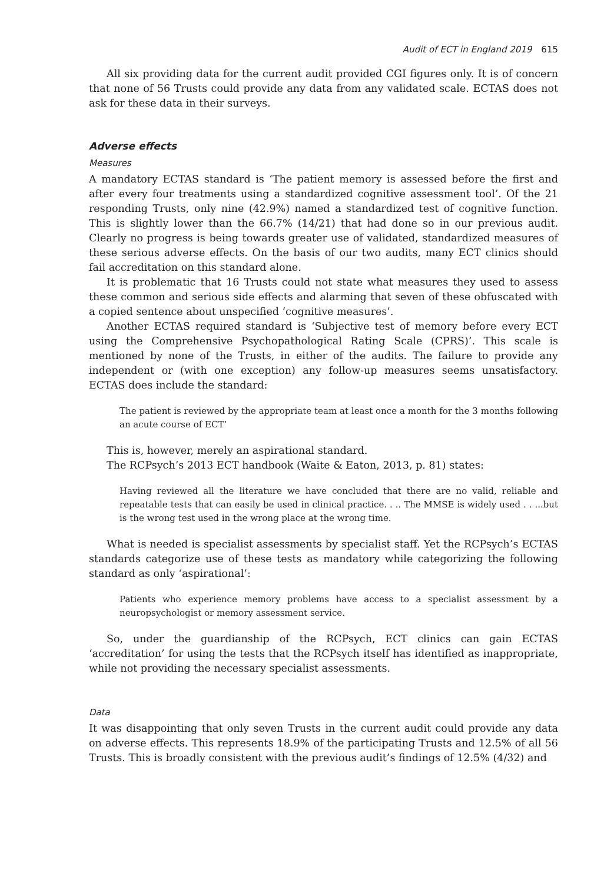Audit of ECT in England 2019 615
All six providing data for the current audit provided CGI figures only. It is of concern that none of 56 Trusts could provide any data from any validated scale. ECTAS does not ask for these data in their surveys.
Adverse effects
Measures
A mandatory ECTAS standard is ‘The patient memory is assessed before the first and after every four treatments using a standardized cognitive assessment tool’. Of the 21 responding Trusts, only nine (42.9%) named a standardized test of cognitive function. This is slightly lower than the 66.7% (14/21) that had done so in our previous audit. Clearly no progress is being towards greater use of validated, standardized measures of these serious adverse effects. On the basis of our two audits, many ECT clinics should fail accreditation on this standard alone.
It is problematic that 16 Trusts could not state what measures they used to assess these common and serious side effects and alarming that seven of these obfuscated with a copied sentence about unspecified ‘cognitive measures’.
Another ECTAS required standard is ‘Subjective test of memory before every ECT using the Comprehensive Psychopathological Rating Scale (CPRS)’. This scale is mentioned by none of the Trusts, in either of the audits. The failure to provide any independent or (with one exception) any follow-up measures seems unsatisfactory. ECTAS does include the standard:
The patient is reviewed by the appropriate team at least once a month for the 3 months following an acute course of ECT’
This is, however, merely an aspirational standard.
The RCPsych’s 2013 ECT handbook (Waite & Eaton, 2013, p. 81) states:
Having reviewed all the literature we have concluded that there are no valid, reliable and repeatable tests that can easily be used in clinical practice. . .. The MMSE is widely used . . ...but is the wrong test used in the wrong place at the wrong time.
What is needed is specialist assessments by specialist staff. Yet the RCPsych’s ECTAS standards categorize use of these tests as mandatory while categorizing the following standard as only ‘aspirational’:
Patients who experience memory problems have access to a specialist assessment by a neuropsychologist or memory assessment service.
So, under the guardianship of the RCPsych, ECT clinics can gain ECTAS ‘accreditation’ for using the tests that the RCPsych itself has identified as inappropriate, while not providing the necessary specialist assessments.
Data
It was disappointing that only seven Trusts in the current audit could provide any data on adverse effects. This represents 18.9% of the participating Trusts and 12.5% of all 56 Trusts. This is broadly consistent with the previous audit’s findings of 12.5% (4/32) and